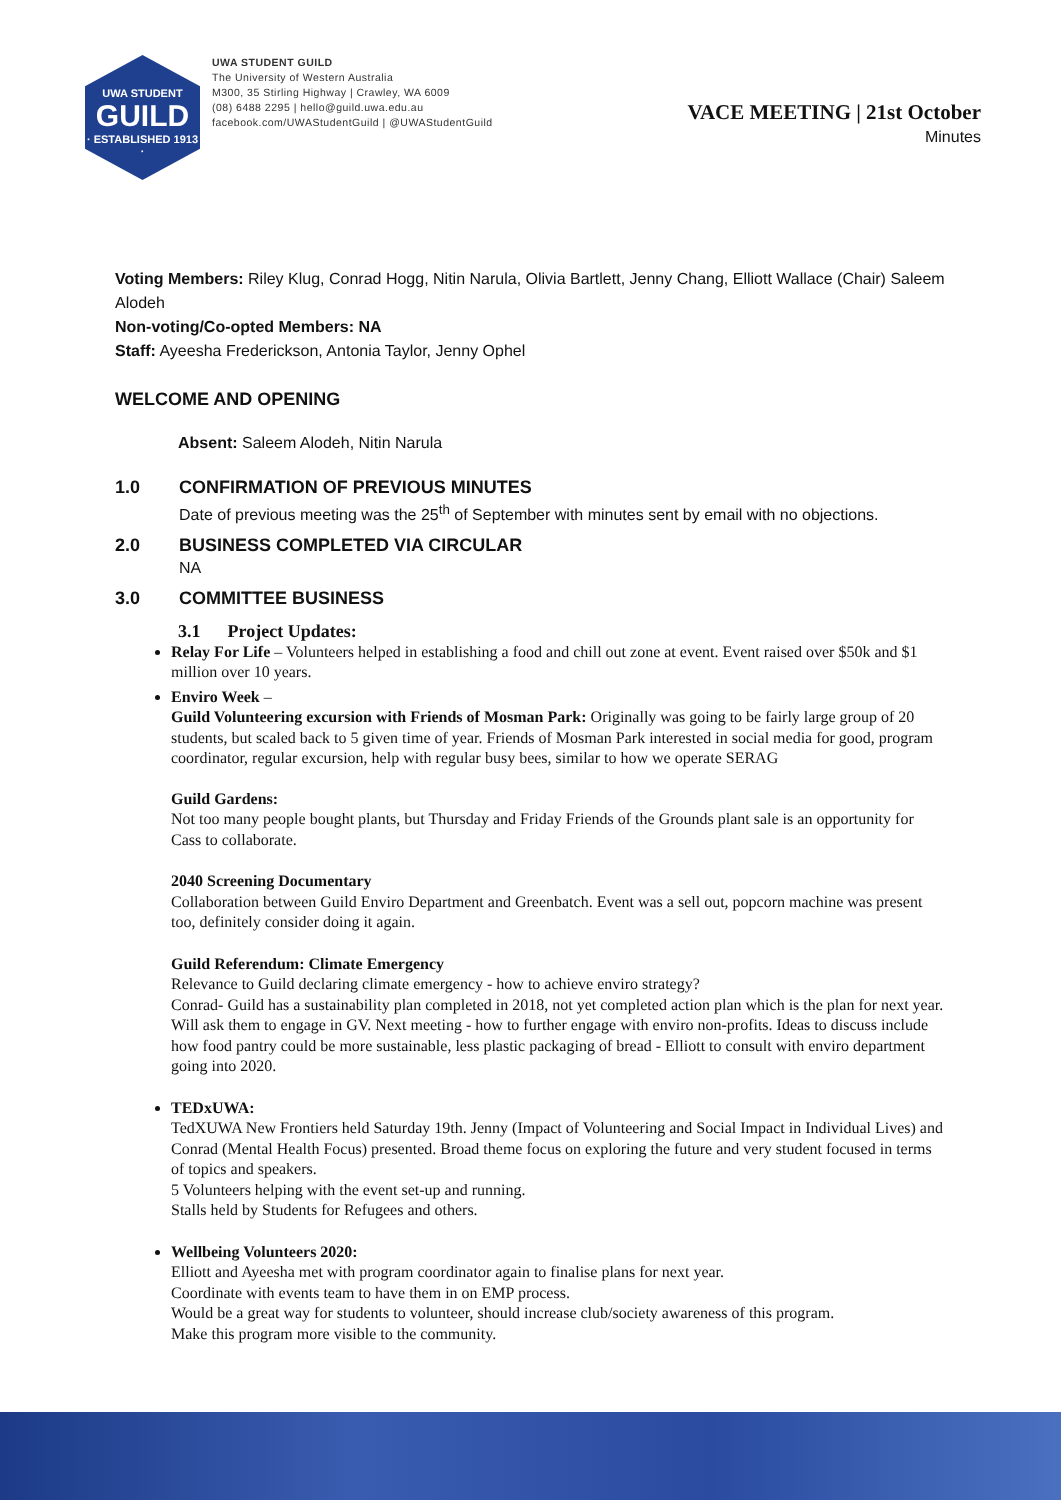UWA STUDENT
GUILD
· ESTABLISHED 1913 ·
UWA STUDENT GUILD
The University of Western Australia
M300, 35 Stirling Highway | Crawley, WA 6009
(08) 6488 2295 | hello@guild.uwa.edu.au
facebook.com/UWAStudentGuild | @UWAStudentGuild
VACE MEETING | 21st October
Minutes
Voting Members: Riley Klug, Conrad Hogg, Nitin Narula, Olivia Bartlett, Jenny Chang, Elliott Wallace (Chair) Saleem Alodeh
Non-voting/Co-opted Members: NA
Staff: Ayeesha Frederickson, Antonia Taylor, Jenny Ophel
WELCOME AND OPENING
Absent: Saleem Alodeh, Nitin Narula
1.0 CONFIRMATION OF PREVIOUS MINUTES
Date of previous meeting was the 25<sup>th</sup> of September with minutes sent by email with no objections.
2.0 BUSINESS COMPLETED VIA CIRCULAR
NA
3.0 COMMITTEE BUSINESS
3.1 Project Updates:
Relay For Life – Volunteers helped in establishing a food and chill out zone at event. Event raised over $50k and $1 million over 10 years.
Enviro Week –
Guild Volunteering excursion with Friends of Mosman Park: Originally was going to be fairly large group of 20 students, but scaled back to 5 given time of year. Friends of Mosman Park interested in social media for good, program coordinator, regular excursion, help with regular busy bees, similar to how we operate SERAG
Guild Gardens:
Not too many people bought plants, but Thursday and Friday Friends of the Grounds plant sale is an opportunity for Cass to collaborate.
2040 Screening Documentary
Collaboration between Guild Enviro Department and Greenbatch. Event was a sell out, popcorn machine was present too, definitely consider doing it again.
Guild Referendum: Climate Emergency
Relevance to Guild declaring climate emergency - how to achieve enviro strategy?
Conrad- Guild has a sustainability plan completed in 2018, not yet completed action plan which is the plan for next year. Will ask them to engage in GV. Next meeting - how to further engage with enviro non-profits. Ideas to discuss include how food pantry could be more sustainable, less plastic packaging of bread - Elliott to consult with enviro department going into 2020.
TEDxUWA:
TedXUWA New Frontiers held Saturday 19th. Jenny (Impact of Volunteering and Social Impact in Individual Lives) and Conrad (Mental Health Focus) presented. Broad theme focus on exploring the future and very student focused in terms of topics and speakers.
5 Volunteers helping with the event set-up and running.
Stalls held by Students for Refugees and others.
Wellbeing Volunteers 2020:
Elliott and Ayeesha met with program coordinator again to finalise plans for next year.
Coordinate with events team to have them in on EMP process.
Would be a great way for students to volunteer, should increase club/society awareness of this program.
Make this program more visible to the community.